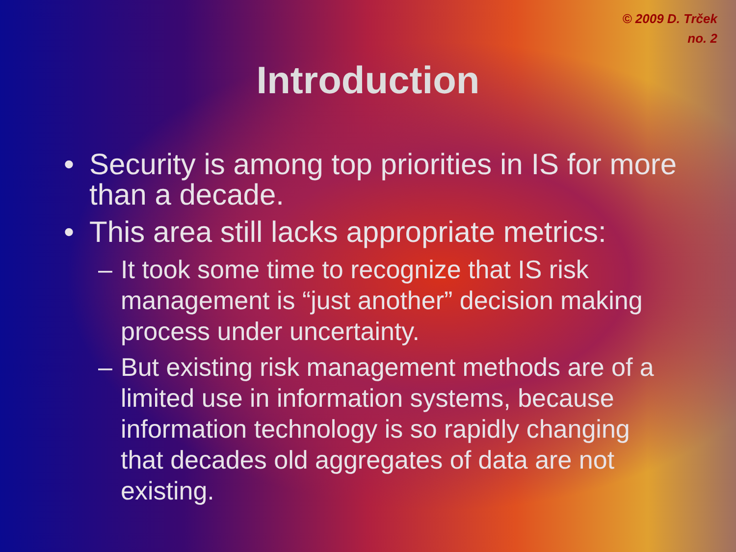© 2009 D. Trček
no. 2
Introduction
• Security is among top priorities in IS for more than a decade.
• This area still lacks appropriate metrics:
– It took some time to recognize that IS risk management is “just another” decision making process under uncertainty.
– But existing risk management methods are of a limited use in information systems, because information technology is so rapidly changing that decades old aggregates of data are not existing.